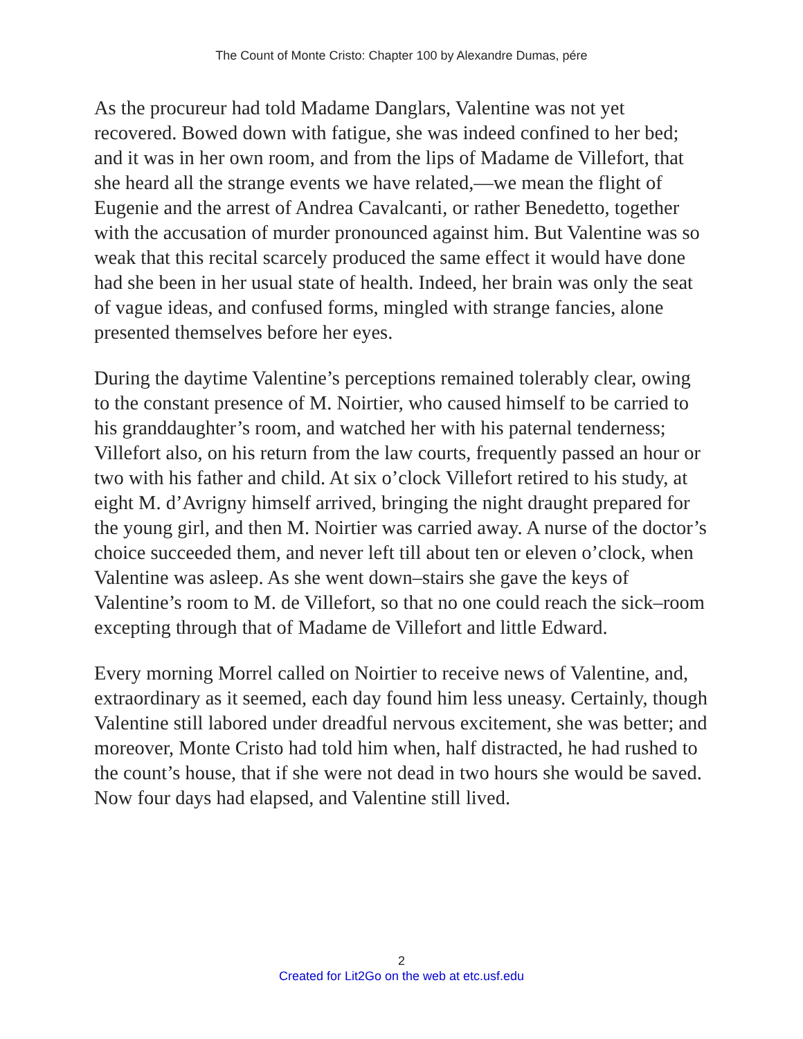The Count of Monte Cristo: Chapter 100 by Alexandre Dumas, pére
As the procureur had told Madame Danglars, Valentine was not yet recovered. Bowed down with fatigue, she was indeed confined to her bed; and it was in her own room, and from the lips of Madame de Villefort, that she heard all the strange events we have related,—we mean the flight of Eugenie and the arrest of Andrea Cavalcanti, or rather Benedetto, together with the accusation of murder pronounced against him. But Valentine was so weak that this recital scarcely produced the same effect it would have done had she been in her usual state of health. Indeed, her brain was only the seat of vague ideas, and confused forms, mingled with strange fancies, alone presented themselves before her eyes.
During the daytime Valentine’s perceptions remained tolerably clear, owing to the constant presence of M. Noirtier, who caused himself to be carried to his granddaughter’s room, and watched her with his paternal tenderness; Villefort also, on his return from the law courts, frequently passed an hour or two with his father and child. At six o’clock Villefort retired to his study, at eight M. d’Avrigny himself arrived, bringing the night draught prepared for the young girl, and then M. Noirtier was carried away. A nurse of the doctor’s choice succeeded them, and never left till about ten or eleven o’clock, when Valentine was asleep. As she went down–stairs she gave the keys of Valentine’s room to M. de Villefort, so that no one could reach the sick–room excepting through that of Madame de Villefort and little Edward.
Every morning Morrel called on Noirtier to receive news of Valentine, and, extraordinary as it seemed, each day found him less uneasy. Certainly, though Valentine still labored under dreadful nervous excitement, she was better; and moreover, Monte Cristo had told him when, half distracted, he had rushed to the count’s house, that if she were not dead in two hours she would be saved. Now four days had elapsed, and Valentine still lived.
2
Created for Lit2Go on the web at etc.usf.edu